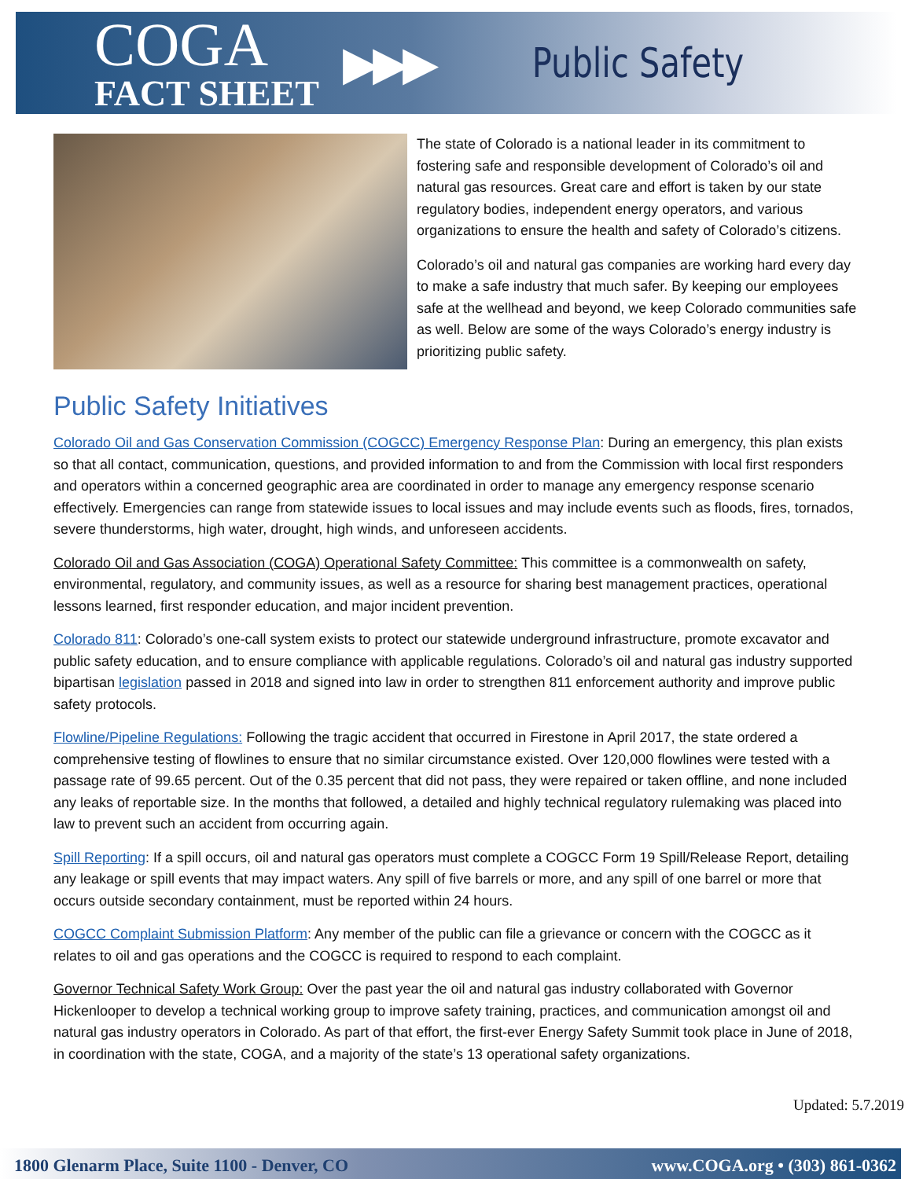COGA
FACT SHEET
▶▶▶
Public Safety
The state of Colorado is a national leader in its commitment to fostering safe and responsible development of Colorado’s oil and natural gas resources. Great care and effort is taken by our state regulatory bodies, independent energy operators, and various organizations to ensure the health and safety of Colorado’s citizens.
Colorado’s oil and natural gas companies are working hard every day to make a safe industry that much safer. By keeping our employees safe at the wellhead and beyond, we keep Colorado communities safe as well. Below are some of the ways Colorado’s energy industry is prioritizing public safety.
Public Safety Initiatives
Colorado Oil and Gas Conservation Commission (COGCC) Emergency Response Plan: During an emergency, this plan exists so that all contact, communication, questions, and provided information to and from the Commission with local first responders and operators within a concerned geographic area are coordinated in order to manage any emergency response scenario effectively. Emergencies can range from statewide issues to local issues and may include events such as floods, fires, tornados, severe thunderstorms, high water, drought, high winds, and unforeseen accidents.
Colorado Oil and Gas Association (COGA) Operational Safety Committee: This committee is a commonwealth on safety, environmental, regulatory, and community issues, as well as a resource for sharing best management practices, operational lessons learned, first responder education, and major incident prevention.
Colorado 811: Colorado’s one-call system exists to protect our statewide underground infrastructure, promote excavator and public safety education, and to ensure compliance with applicable regulations. Colorado’s oil and natural gas industry supported bipartisan legislation passed in 2018 and signed into law in order to strengthen 811 enforcement authority and improve public safety protocols.
Flowline/Pipeline Regulations: Following the tragic accident that occurred in Firestone in April 2017, the state ordered a comprehensive testing of flowlines to ensure that no similar circumstance existed. Over 120,000 flowlines were tested with a passage rate of 99.65 percent. Out of the 0.35 percent that did not pass, they were repaired or taken offline, and none included any leaks of reportable size. In the months that followed, a detailed and highly technical regulatory rulemaking was placed into law to prevent such an accident from occurring again.
Spill Reporting: If a spill occurs, oil and natural gas operators must complete a COGCC Form 19 Spill/Release Report, detailing any leakage or spill events that may impact waters. Any spill of five barrels or more, and any spill of one barrel or more that occurs outside secondary containment, must be reported within 24 hours.
COGCC Complaint Submission Platform: Any member of the public can file a grievance or concern with the COGCC as it relates to oil and gas operations and the COGCC is required to respond to each complaint.
Governor Technical Safety Work Group: Over the past year the oil and natural gas industry collaborated with Governor Hickenlooper to develop a technical working group to improve safety training, practices, and communication amongst oil and natural gas industry operators in Colorado. As part of that effort, the first-ever Energy Safety Summit took place in June of 2018, in coordination with the state, COGA, and a majority of the state’s 13 operational safety organizations.
Updated: 5.7.2019
1800 Glenarm Place, Suite 1100 - Denver, CO www.COGA.org • (303) 861-0362